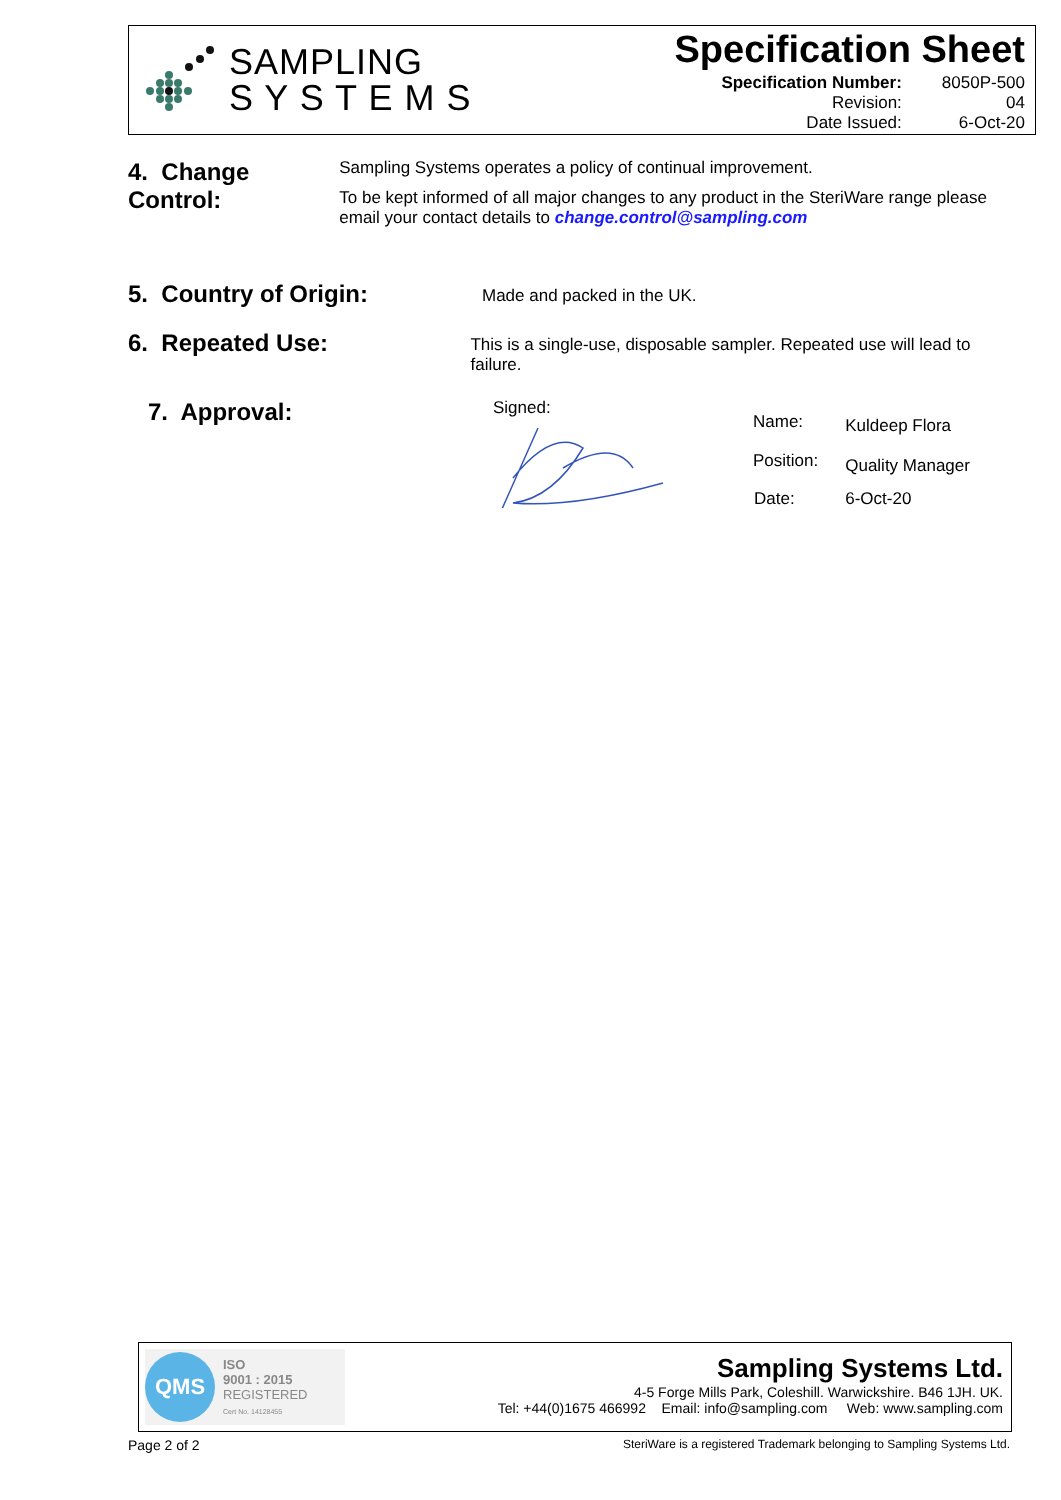SAMPLING
S Y S T E M S
Specification Sheet
| Specification Number: | 8050P-500 |
| Revision: | 04 |
| Date Issued: | 6-Oct-20 |
4. Change Control:
Sampling Systems operates a policy of continual improvement.
To be kept informed of all major changes to any product in the SteriWare range please email your contact details to change.control@sampling.com
5. Country of Origin:
Made and packed in the UK.
6. Repeated Use:
This is a single-use, disposable sampler. Repeated use will lead to failure.
7. Approval:
Signed:
| Name: | Kuldeep Flora |
| Position: | Quality Manager |
| Date: | 6-Oct-20 |
QMS
ISO
9001 : 2015
REGISTERED
Cert No. 14128455
Sampling Systems Ltd.
4-5 Forge Mills Park, Coleshill. Warwickshire. B46 1JH. UK.
Tel: +44(0)1675 466992 Email: info@sampling.com Web: www.sampling.com
Page 2 of 2 SteriWare is a registered Trademark belonging to Sampling Systems Ltd.